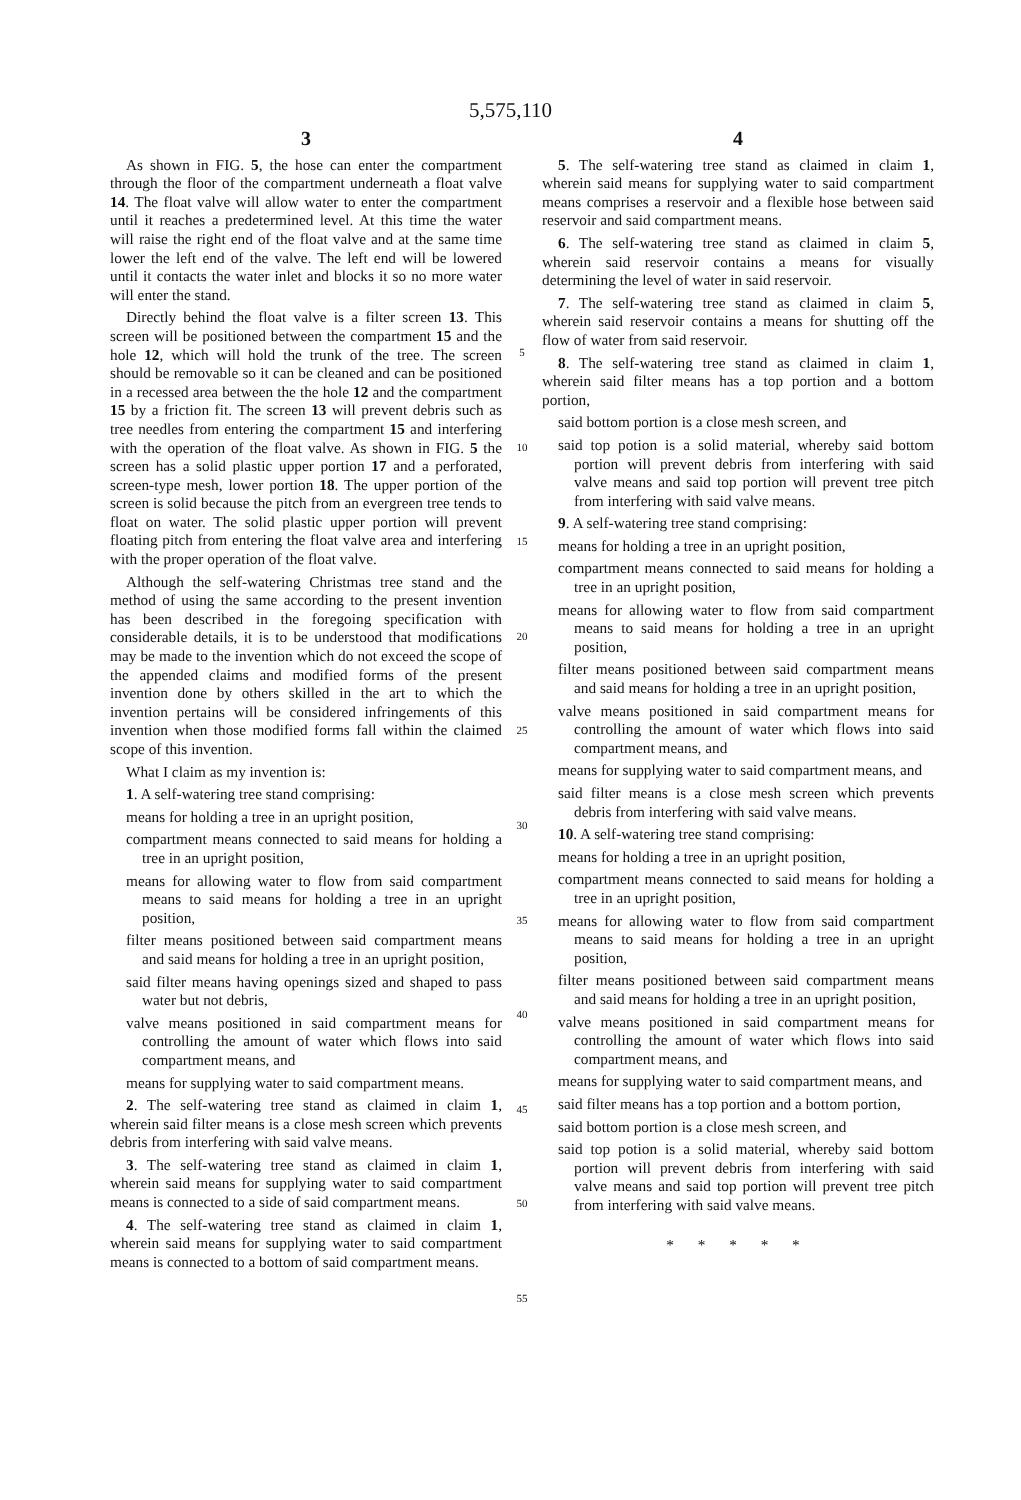5,575,110
3
As shown in FIG. 5, the hose can enter the compartment through the floor of the compartment underneath a float valve 14. The float valve will allow water to enter the compartment until it reaches a predetermined level. At this time the water will raise the right end of the float valve and at the same time lower the left end of the valve. The left end will be lowered until it contacts the water inlet and blocks it so no more water will enter the stand.
Directly behind the float valve is a filter screen 13. This screen will be positioned between the compartment 15 and the hole 12, which will hold the trunk of the tree. The screen should be removable so it can be cleaned and can be positioned in a recessed area between the the hole 12 and the compartment 15 by a friction fit. The screen 13 will prevent debris such as tree needles from entering the compartment 15 and interfering with the operation of the float valve. As shown in FIG. 5 the screen has a solid plastic upper portion 17 and a perforated, screen-type mesh, lower portion 18. The upper portion of the screen is solid because the pitch from an evergreen tree tends to float on water. The solid plastic upper portion will prevent floating pitch from entering the float valve area and interfering with the proper operation of the float valve.
Although the self-watering Christmas tree stand and the method of using the same according to the present invention has been described in the foregoing specification with considerable details, it is to be understood that modifications may be made to the invention which do not exceed the scope of the appended claims and modified forms of the present invention done by others skilled in the art to which the invention pertains will be considered infringements of this invention when those modified forms fall within the claimed scope of this invention.
What I claim as my invention is:
1. A self-watering tree stand comprising:
means for holding a tree in an upright position,
compartment means connected to said means for holding a tree in an upright position,
means for allowing water to flow from said compartment means to said means for holding a tree in an upright position,
filter means positioned between said compartment means and said means for holding a tree in an upright position,
said filter means having openings sized and shaped to pass water but not debris,
valve means positioned in said compartment means for controlling the amount of water which flows into said compartment means, and
means for supplying water to said compartment means.
2. The self-watering tree stand as claimed in claim 1, wherein said filter means is a close mesh screen which prevents debris from interfering with said valve means.
3. The self-watering tree stand as claimed in claim 1, wherein said means for supplying water to said compartment means is connected to a side of said compartment means.
4. The self-watering tree stand as claimed in claim 1, wherein said means for supplying water to said compartment means is connected to a bottom of said compartment means.
5
10
15
20
25
30
35
40
45
50
55
4
5. The self-watering tree stand as claimed in claim 1, wherein said means for supplying water to said compartment means comprises a reservoir and a flexible hose between said reservoir and said compartment means.
6. The self-watering tree stand as claimed in claim 5, wherein said reservoir contains a means for visually determining the level of water in said reservoir.
7. The self-watering tree stand as claimed in claim 5, wherein said reservoir contains a means for shutting off the flow of water from said reservoir.
8. The self-watering tree stand as claimed in claim 1, wherein said filter means has a top portion and a bottom portion,
said bottom portion is a close mesh screen, and
said top potion is a solid material, whereby said bottom portion will prevent debris from interfering with said valve means and said top portion will prevent tree pitch from interfering with said valve means.
9. A self-watering tree stand comprising:
means for holding a tree in an upright position,
compartment means connected to said means for holding a tree in an upright position,
means for allowing water to flow from said compartment means to said means for holding a tree in an upright position,
filter means positioned between said compartment means and said means for holding a tree in an upright position,
valve means positioned in said compartment means for controlling the amount of water which flows into said compartment means, and
means for supplying water to said compartment means, and
said filter means is a close mesh screen which prevents debris from interfering with said valve means.
10. A self-watering tree stand comprising:
means for holding a tree in an upright position,
compartment means connected to said means for holding a tree in an upright position,
means for allowing water to flow from said compartment means to said means for holding a tree in an upright position,
filter means positioned between said compartment means and said means for holding a tree in an upright position,
valve means positioned in said compartment means for controlling the amount of water which flows into said compartment means, and
means for supplying water to said compartment means, and
said filter means has a top portion and a bottom portion,
said bottom portion is a close mesh screen, and
said top potion is a solid material, whereby said bottom portion will prevent debris from interfering with said valve means and said top portion will prevent tree pitch from interfering with said valve means.
* * * * *